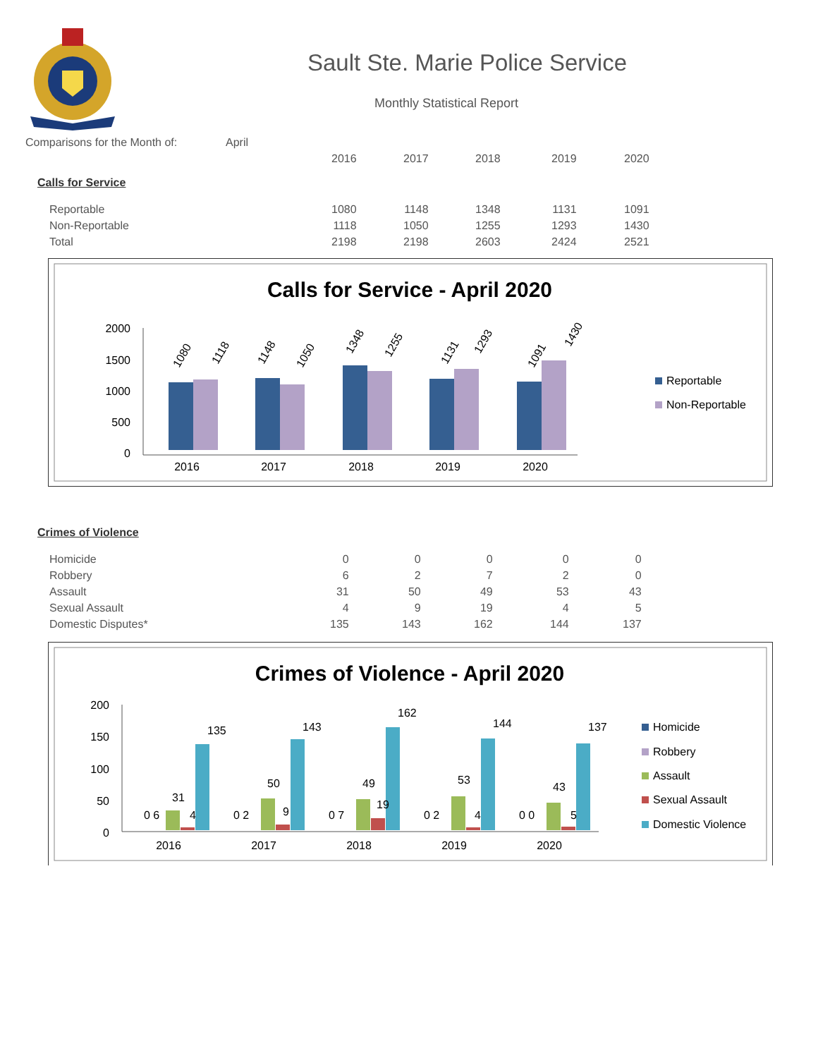Sault Ste. Marie Police Service
Monthly Statistical Report
| Comparisons for the Month of: | April | | | | | | |
| | | | 2016 | 2017 | 2018 | 2019 | 2020 |
| Calls for Service | | | | | | | |
| Reportable | | | 1080 | 1148 | 1348 | 1131 | 1091 |
| Non-Reportable | | | 1118 | 1050 | 1255 | 1293 | 1430 |
| Total | | | 2198 | 2198 | 2603 | 2424 | 2521 |
Calls for Service - April 2020
2000
1500
1000
500
0
2016
2017
2018
2019
2020
1080
1118
1148
1050
1348
1255
1131
1293
1091
1430
Reportable
Non-Reportable
| Crimes of Violence | | | | | | | |
| Homicide | | | 0 | 0 | 0 | 0 | 0 |
| Robbery | | | 6 | 2 | 7 | 2 | 0 |
| Assault | | | 31 | 50 | 49 | 53 | 43 |
| Sexual Assault | | | 4 | 9 | 19 | 4 | 5 |
| Domestic Disputes* | | | 135 | 143 | 162 | 144 | 137 |
Crimes of Violence - April 2020
200
150
100
50
0
2016
2017
2018
2019
2020
0 6
31
4
135
0 2
50
9
143
0 7
49
19
162
0 2
53
4
144
0 0
43
5
137
Homicide
Robbery
Assault
Sexual Assault
Domestic Violence